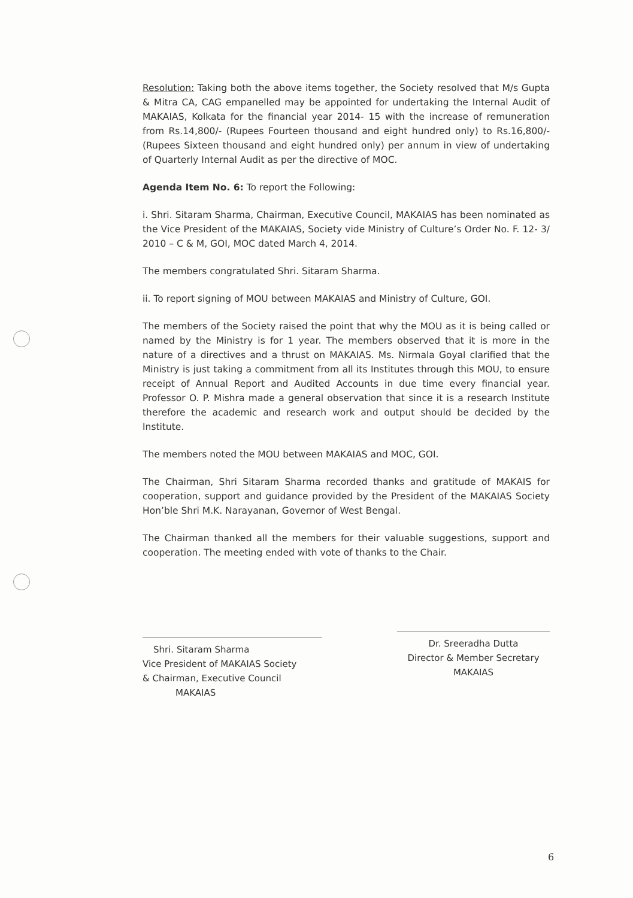Resolution: Taking both the above items together, the Society resolved that M/s Gupta & Mitra CA, CAG empanelled may be appointed for undertaking the Internal Audit of MAKAIAS, Kolkata for the financial year 2014- 15 with the increase of remuneration from Rs.14,800/- (Rupees Fourteen thousand and eight hundred only) to Rs.16,800/- (Rupees Sixteen thousand and eight hundred only) per annum in view of undertaking of Quarterly Internal Audit as per the directive of MOC.
Agenda Item No. 6: To report the Following:
i. Shri. Sitaram Sharma, Chairman, Executive Council, MAKAIAS has been nominated as the Vice President of the MAKAIAS, Society vide Ministry of Culture’s Order No. F. 12- 3/ 2010 – C & M, GOI, MOC dated March 4, 2014.
The members congratulated Shri. Sitaram Sharma.
ii. To report signing of MOU between MAKAIAS and Ministry of Culture, GOI.
The members of the Society raised the point that why the MOU as it is being called or named by the Ministry is for 1 year. The members observed that it is more in the nature of a directives and a thrust on MAKAIAS. Ms. Nirmala Goyal clarified that the Ministry is just taking a commitment from all its Institutes through this MOU, to ensure receipt of Annual Report and Audited Accounts in due time every financial year. Professor O. P. Mishra made a general observation that since it is a research Institute therefore the academic and research work and output should be decided by the Institute.
The members noted the MOU between MAKAIAS and MOC, GOI.
The Chairman, Shri Sitaram Sharma recorded thanks and gratitude of MAKAIS for cooperation, support and guidance provided by the President of the MAKAIAS Society Hon’ble Shri M.K. Narayanan, Governor of West Bengal.
The Chairman thanked all the members for their valuable suggestions, support and cooperation. The meeting ended with vote of thanks to the Chair.
Shri. Sitaram Sharma
Vice President of MAKAIAS Society
& Chairman, Executive Council
MAKAIAS
Dr. Sreeradha Dutta
Director & Member Secretary
MAKAIAS
6